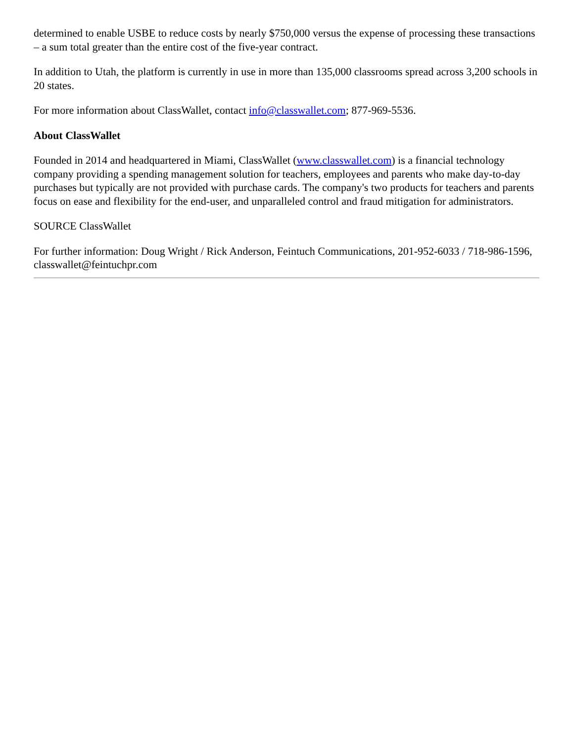determined to enable USBE to reduce costs by nearly $750,000 versus the expense of processing these transactions – a sum total greater than the entire cost of the five-year contract.
In addition to Utah, the platform is currently in use in more than 135,000 classrooms spread across 3,200 schools in 20 states.
For more information about ClassWallet, contact info@classwallet.com; 877-969-5536.
About ClassWallet
Founded in 2014 and headquartered in Miami, ClassWallet (www.classwallet.com) is a financial technology company providing a spending management solution for teachers, employees and parents who make day-to-day purchases but typically are not provided with purchase cards. The company's two products for teachers and parents focus on ease and flexibility for the end-user, and unparalleled control and fraud mitigation for administrators.
SOURCE ClassWallet
For further information: Doug Wright / Rick Anderson, Feintuch Communications, 201-952-6033 / 718-986-1596, classwallet@feintuchpr.com